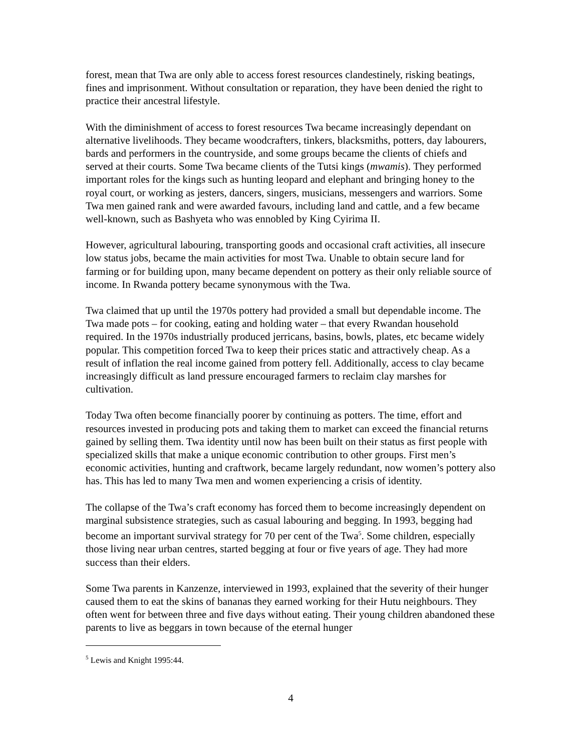forest, mean that Twa are only able to access forest resources clandestinely, risking beatings, fines and imprisonment. Without consultation or reparation, they have been denied the right to practice their ancestral lifestyle.
With the diminishment of access to forest resources Twa became increasingly dependant on alternative livelihoods. They became woodcrafters, tinkers, blacksmiths, potters, day labourers, bards and performers in the countryside, and some groups became the clients of chiefs and served at their courts. Some Twa became clients of the Tutsi kings (mwamis). They performed important roles for the kings such as hunting leopard and elephant and bringing honey to the royal court, or working as jesters, dancers, singers, musicians, messengers and warriors. Some Twa men gained rank and were awarded favours, including land and cattle, and a few became well-known, such as Bashyeta who was ennobled by King Cyirima II.
However, agricultural labouring, transporting goods and occasional craft activities, all insecure low status jobs, became the main activities for most Twa. Unable to obtain secure land for farming or for building upon, many became dependent on pottery as their only reliable source of income. In Rwanda pottery became synonymous with the Twa.
Twa claimed that up until the 1970s pottery had provided a small but dependable income. The Twa made pots – for cooking, eating and holding water – that every Rwandan household required. In the 1970s industrially produced jerricans, basins, bowls, plates, etc became widely popular. This competition forced Twa to keep their prices static and attractively cheap. As a result of inflation the real income gained from pottery fell. Additionally, access to clay became increasingly difficult as land pressure encouraged farmers to reclaim clay marshes for cultivation.
Today Twa often become financially poorer by continuing as potters. The time, effort and resources invested in producing pots and taking them to market can exceed the financial returns gained by selling them. Twa identity until now has been built on their status as first people with specialized skills that make a unique economic contribution to other groups. First men’s economic activities, hunting and craftwork, became largely redundant, now women’s pottery also has. This has led to many Twa men and women experiencing a crisis of identity.
The collapse of the Twa’s craft economy has forced them to become increasingly dependent on marginal subsistence strategies, such as casual labouring and begging. In 1993, begging had become an important survival strategy for 70 per cent of the Twa<sup>5</sup>. Some children, especially those living near urban centres, started begging at four or five years of age. They had more success than their elders.
Some Twa parents in Kanzenze, interviewed in 1993, explained that the severity of their hunger caused them to eat the skins of bananas they earned working for their Hutu neighbours. They often went for between three and five days without eating. Their young children abandoned these parents to live as beggars in town because of the eternal hunger
<sup>5</sup> Lewis and Knight 1995:44.
4